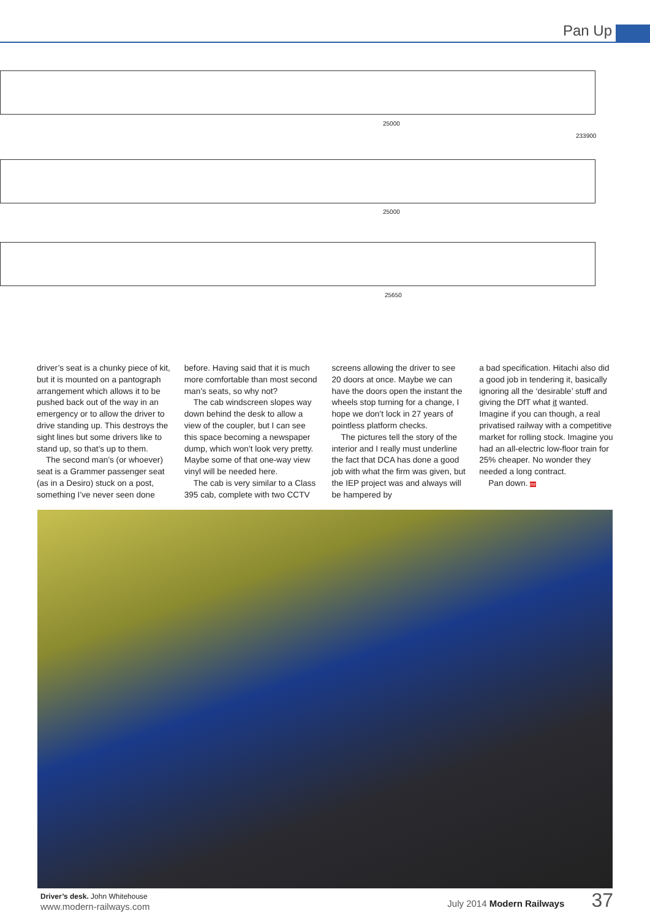Pan Up
25000
233900
25000
25650
driver’s seat is a chunky piece of kit, but it is mounted on a pantograph arrangement which allows it to be pushed back out of the way in an emergency or to allow the driver to drive standing up. This destroys the sight lines but some drivers like to stand up, so that’s up to them.
The second man’s (or whoever) seat is a Grammer passenger seat (as in a Desiro) stuck on a post, something I’ve never seen done
before. Having said that it is much more comfortable than most second man’s seats, so why not?
The cab windscreen slopes way down behind the desk to allow a view of the coupler, but I can see this space becoming a newspaper dump, which won’t look very pretty. Maybe some of that one-way view vinyl will be needed here.
The cab is very similar to a Class 395 cab, complete with two CCTV
screens allowing the driver to see 20 doors at once. Maybe we can have the doors open the instant the wheels stop turning for a change, I hope we don’t lock in 27 years of pointless platform checks.
The pictures tell the story of the interior and I really must underline the fact that DCA has done a good job with what the firm was given, but the IEP project was and always will be hampered by
a bad specification. Hitachi also did a good job in tendering it, basically ignoring all the ‘desirable’ stuff and giving the DfT what it wanted. Imagine if you can though, a real privatised railway with a competitive market for rolling stock. Imagine you had an all-electric low-floor train for 25% cheaper. No wonder they needed a long contract.
Pan down. mr
Driver’s desk. John Whitehouse
www.modern-railways.com July 2014 Modern Railways 37